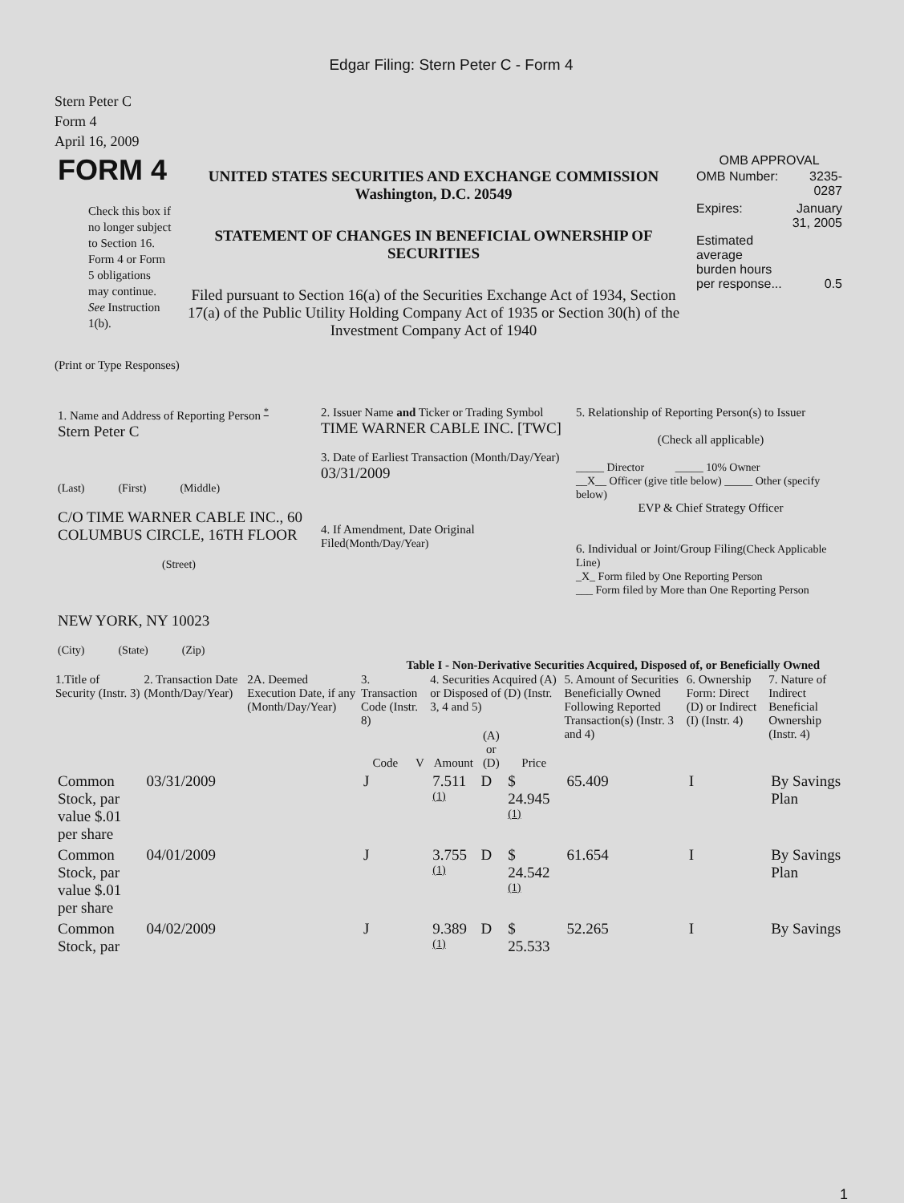Edgar Filing: Stern Peter C - Form 4
Stern Peter C
Form 4
April 16, 2009
| FORM 4 Check this box if no longer subject to Section 16. Form 4 or Form 5 obligations may continue. See Instruction 1(b). | UNITED STATES SECURITIES AND EXCHANGE COMMISSION Washington, D.C. 20549 STATEMENT OF CHANGES IN BENEFICIAL OWNERSHIP OF SECURITIES Filed pursuant to Section 16(a) of the Securities Exchange Act of 1934, Section 17(a) of the Public Utility Holding Company Act of 1935 or Section 30(h) of the Investment Company Act of 1940 | OMB APPROVAL / OMB Number: / 3235-0287 / / Expires: / January 31, 2005 / / Estimated average burden hours per response... / 0.5 / |
(Print or Type Responses)
| 1. Name and Address of Reporting Person <sup>*</sup> Stern Peter C (Last) (First) (Middle) C/O TIME WARNER CABLE INC., 60 COLUMBUS CIRCLE, 16TH FLOOR (Street) NEW YORK, NY 10023 (City) (State) (Zip) | 2. Issuer Name and Ticker or Trading Symbol TIME WARNER CABLE INC. [TWC] 3. Date of Earliest Transaction (Month/Day/Year) 03/31/2009 4. If Amendment, Date Original Filed (Month/Day/Year) | 5. Relationship of Reporting Person(s) to Issuer (Check all applicable) _____ Director _____ 10% Owner __X__ Officer (give title below) _____ Other (specify below) EVP & Chief Strategy Officer 6. Individual or Joint/Group Filing (Check Applicable Line) _X_ Form filed by One Reporting Person ___ Form filed by More than One Reporting Person |
Table I - Non-Derivative Securities Acquired, Disposed of, or Beneficially Owned
| 1.Title of Security (Instr. 3) | 2. Transaction Date (Month/Day/Year) | 2A. Deemed Execution Date, if any (Month/Day/Year) | 3. Transaction Code (Instr. 8) | | 4. Securities Acquired (A) or Disposed of (D) (Instr. 3, 4 and 5) | | | 5. Amount of Securities Beneficially Owned Following Reported Transaction(s) (Instr. 3 and 4) | 6. Ownership Form: Direct (D) or Indirect (I) (Instr. 4) | 7. Nature of Indirect Beneficial Ownership (Instr. 4) |
| --- | --- | --- | --- | --- | --- | --- | --- | --- | --- | --- |
| | | | Code | V | Amount | (A) or (D) | Price | | | |
| Common Stock, par value $.01 per share | 03/31/2009 | | J | | 7.511 <sup>(1)</sup> | D | $ 24.945 <sup>(1)</sup> | 65.409 | I | By Savings Plan |
| Common Stock, par value $.01 per share | 04/01/2009 | | J | | 3.755 <sup>(1)</sup> | D | $ 24.542 <sup>(1)</sup> | 61.654 | I | By Savings Plan |
| Common Stock, par | 04/02/2009 | | J | | 9.389 <sup>(1)</sup> | D | $ 25.533 | 52.265 | I | By Savings |
1